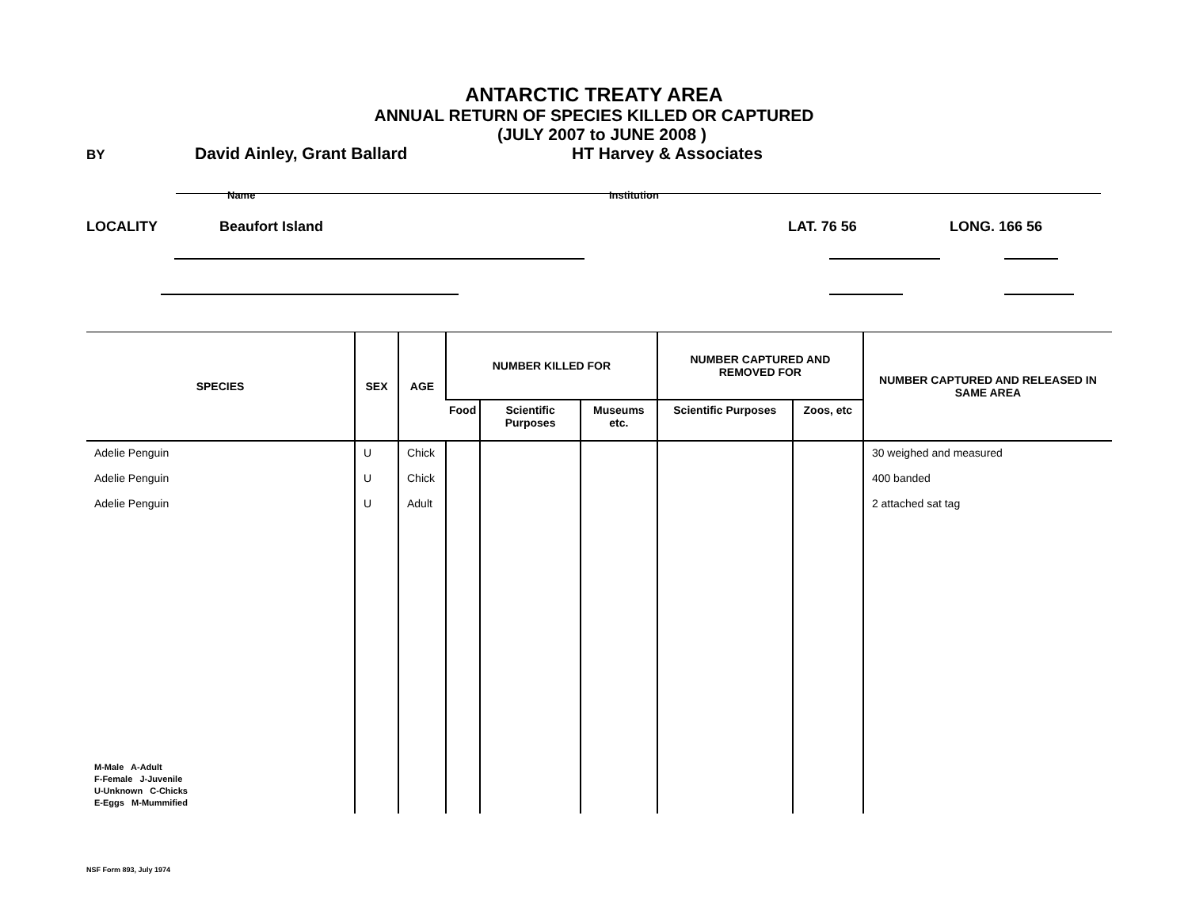ANTARCTIC TREATY AREA
ANNUAL RETURN OF SPECIES KILLED OR CAPTURED
(JULY 2007 to JUNE 2008 )
BY David Ainley, Grant Ballard HT Harvey & Associates
Name Institution
LOCALITY Beaufort Island LAT. 76 56 LONG. 166 56
| SPECIES | SEX | AGE | NUMBER KILLED FOR | | | NUMBER CAPTURED AND REMOVED FOR | | NUMBER CAPTURED AND RELEASED IN SAME AREA |
| --- | --- | --- | --- | --- | --- | --- | --- | --- |
| | | | Food | Scientific Purposes | Museums etc. | Scientific Purposes | Zoos, etc | |
| Adelie Penguin | U | Chick | | | | | | 30 weighed and measured |
| Adelie Penguin | U | Chick | | | | | | 400 banded |
| Adelie Penguin | U | Adult | | | | | | 2 attached sat tag |
| M-Male A-Adult F-Female J-Juvenile U-Unknown C-Chicks E-Eggs M-Mummified | | | | | | | | |
NSF Form 893, July 1974